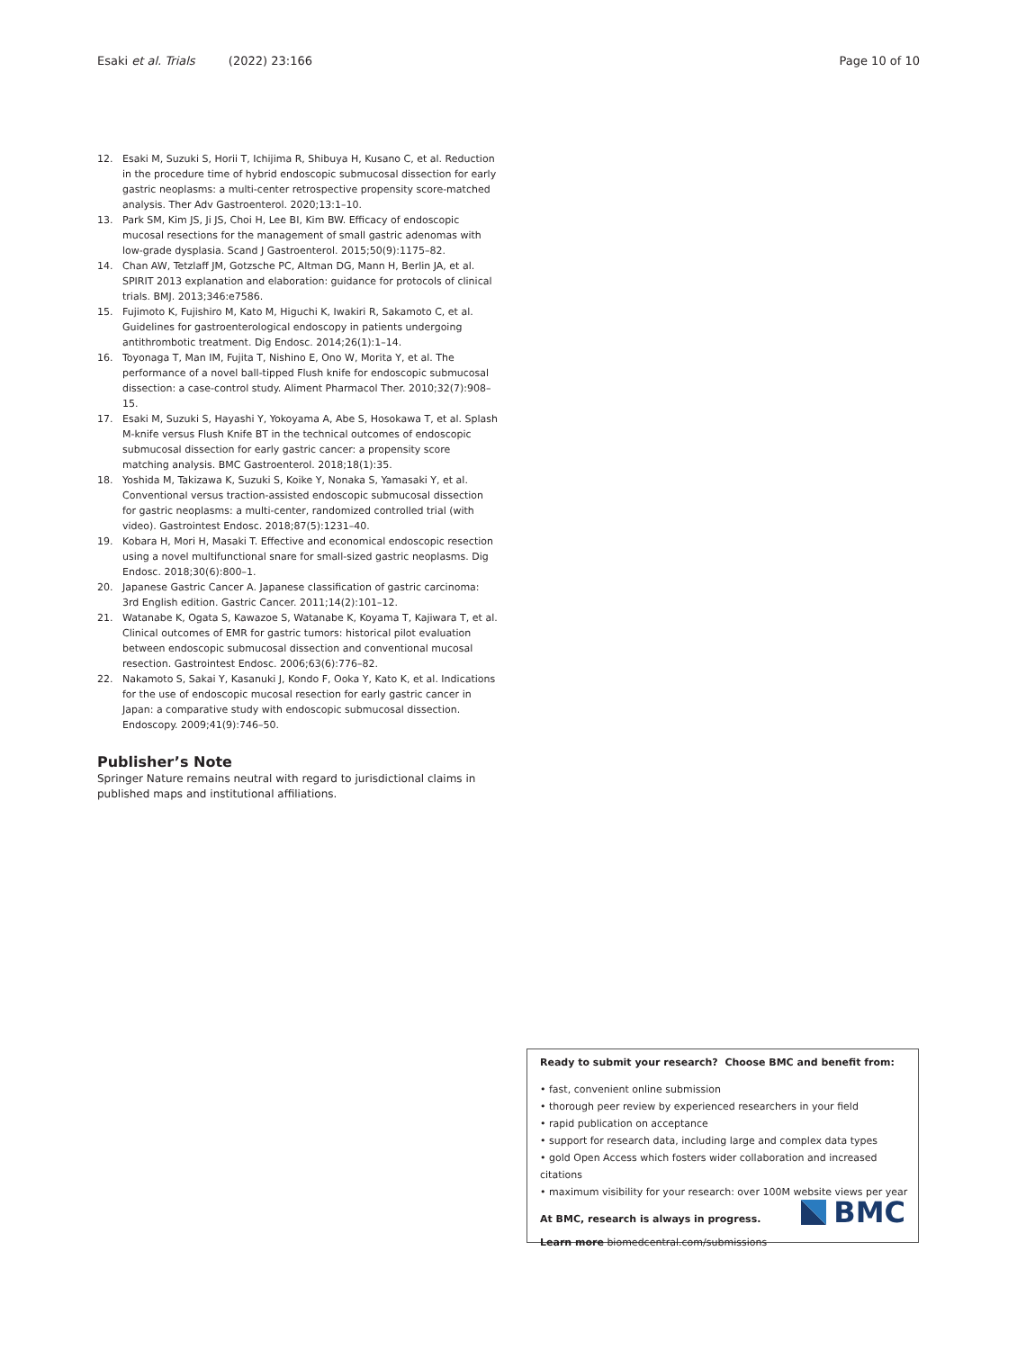Esaki et al. Trials (2022) 23:166 Page 10 of 10
12. Esaki M, Suzuki S, Horii T, Ichijima R, Shibuya H, Kusano C, et al. Reduction in the procedure time of hybrid endoscopic submucosal dissection for early gastric neoplasms: a multi-center retrospective propensity score-matched analysis. Ther Adv Gastroenterol. 2020;13:1–10.
13. Park SM, Kim JS, Ji JS, Choi H, Lee BI, Kim BW. Efficacy of endoscopic mucosal resections for the management of small gastric adenomas with low-grade dysplasia. Scand J Gastroenterol. 2015;50(9):1175–82.
14. Chan AW, Tetzlaff JM, Gotzsche PC, Altman DG, Mann H, Berlin JA, et al. SPIRIT 2013 explanation and elaboration: guidance for protocols of clinical trials. BMJ. 2013;346:e7586.
15. Fujimoto K, Fujishiro M, Kato M, Higuchi K, Iwakiri R, Sakamoto C, et al. Guidelines for gastroenterological endoscopy in patients undergoing antithrombotic treatment. Dig Endosc. 2014;26(1):1–14.
16. Toyonaga T, Man IM, Fujita T, Nishino E, Ono W, Morita Y, et al. The performance of a novel ball-tipped Flush knife for endoscopic submucosal dissection: a case-control study. Aliment Pharmacol Ther. 2010;32(7):908–15.
17. Esaki M, Suzuki S, Hayashi Y, Yokoyama A, Abe S, Hosokawa T, et al. Splash M-knife versus Flush Knife BT in the technical outcomes of endoscopic submucosal dissection for early gastric cancer: a propensity score matching analysis. BMC Gastroenterol. 2018;18(1):35.
18. Yoshida M, Takizawa K, Suzuki S, Koike Y, Nonaka S, Yamasaki Y, et al. Conventional versus traction-assisted endoscopic submucosal dissection for gastric neoplasms: a multi-center, randomized controlled trial (with video). Gastrointest Endosc. 2018;87(5):1231–40.
19. Kobara H, Mori H, Masaki T. Effective and economical endoscopic resection using a novel multifunctional snare for small-sized gastric neoplasms. Dig Endosc. 2018;30(6):800–1.
20. Japanese Gastric Cancer A. Japanese classification of gastric carcinoma: 3rd English edition. Gastric Cancer. 2011;14(2):101–12.
21. Watanabe K, Ogata S, Kawazoe S, Watanabe K, Koyama T, Kajiwara T, et al. Clinical outcomes of EMR for gastric tumors: historical pilot evaluation between endoscopic submucosal dissection and conventional mucosal resection. Gastrointest Endosc. 2006;63(6):776–82.
22. Nakamoto S, Sakai Y, Kasanuki J, Kondo F, Ooka Y, Kato K, et al. Indications for the use of endoscopic mucosal resection for early gastric cancer in Japan: a comparative study with endoscopic submucosal dissection. Endoscopy. 2009;41(9):746–50.
Publisher’s Note
Springer Nature remains neutral with regard to jurisdictional claims in published maps and institutional affiliations.
Ready to submit your research? Choose BMC and benefit from:
• fast, convenient online submission
• thorough peer review by experienced researchers in your field
• rapid publication on acceptance
• support for research data, including large and complex data types
• gold Open Access which fosters wider collaboration and increased citations
• maximum visibility for your research: over 100M website views per year
At BMC, research is always in progress.
Learn more biomedcentral.com/submissions
BMC